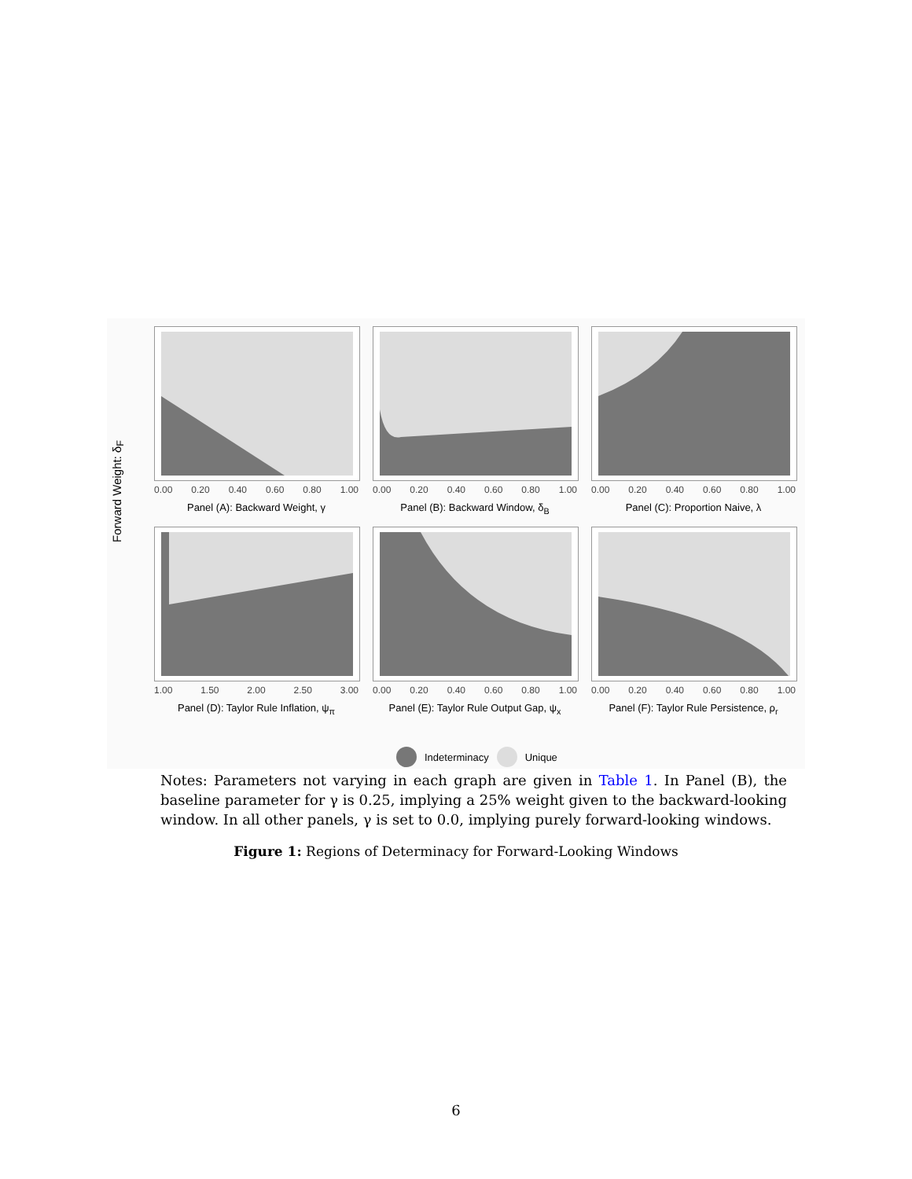0.00 0.20 0.40 0.60 0.80 1.00
Panel (A): Backward Weight, γ
0.00 0.20 0.40 0.60 0.80 1.00
Panel (B): Backward Window, δ<sub>B</sub>
0.00 0.20 0.40 0.60 0.80 1.00
Panel (C): Proportion Naive, λ
1.00 1.50 2.00 2.50 3.00
Panel (D): Taylor Rule Inflation, ψ<sub>π</sub>
0.00 0.20 0.40 0.60 0.80 1.00
Panel (E): Taylor Rule Output Gap, ψ<sub>x</sub>
0.00 0.20 0.40 0.60 0.80 1.00
Panel (F): Taylor Rule Persistence, ρ<sub>r</sub>
Indeterminacy Unique
Forward Weight: δ<sub>F</sub>
Notes: Parameters not varying in each graph are given in Table 1. In Panel (B), the baseline parameter for γ is 0.25, implying a 25% weight given to the backward-looking window. In all other panels, γ is set to 0.0, implying purely forward-looking windows.
Figure 1: Regions of Determinacy for Forward-Looking Windows
6